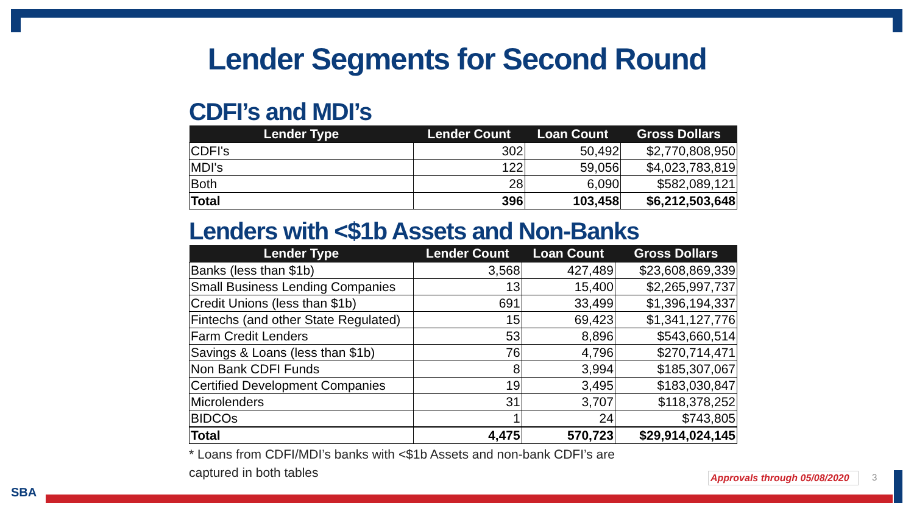Lender Segments for Second Round
CDFI’s and MDI’s
| Lender Type | Lender Count | Loan Count | Gross Dollars |
| --- | --- | --- | --- |
| CDFI's | 302 | 50,492 | $2,770,808,950 |
| MDI's | 122 | 59,056 | $4,023,783,819 |
| Both | 28 | 6,090 | $582,089,121 |
| Total | 396 | 103,458 | $6,212,503,648 |
Lenders with <$1b Assets and Non-Banks
| Lender Type | Lender Count | Loan Count | Gross Dollars |
| --- | --- | --- | --- |
| Banks (less than $1b) | 3,568 | 427,489 | $23,608,869,339 |
| Small Business Lending Companies | 13 | 15,400 | $2,265,997,737 |
| Credit Unions (less than $1b) | 691 | 33,499 | $1,396,194,337 |
| Fintechs (and other State Regulated) | 15 | 69,423 | $1,341,127,776 |
| Farm Credit Lenders | 53 | 8,896 | $543,660,514 |
| Savings & Loans (less than $1b) | 76 | 4,796 | $270,714,471 |
| Non Bank CDFI Funds | 8 | 3,994 | $185,307,067 |
| Certified Development Companies | 19 | 3,495 | $183,030,847 |
| Microlenders | 31 | 3,707 | $118,378,252 |
| BIDCOs | 1 | 24 | $743,805 |
| Total | 4,475 | 570,723 | $29,914,024,145 |
* Loans from CDFI/MDI’s banks with <$1b Assets and non-bank CDFI’s are captured in both tables
Approvals through 05/08/2020 3
SBA